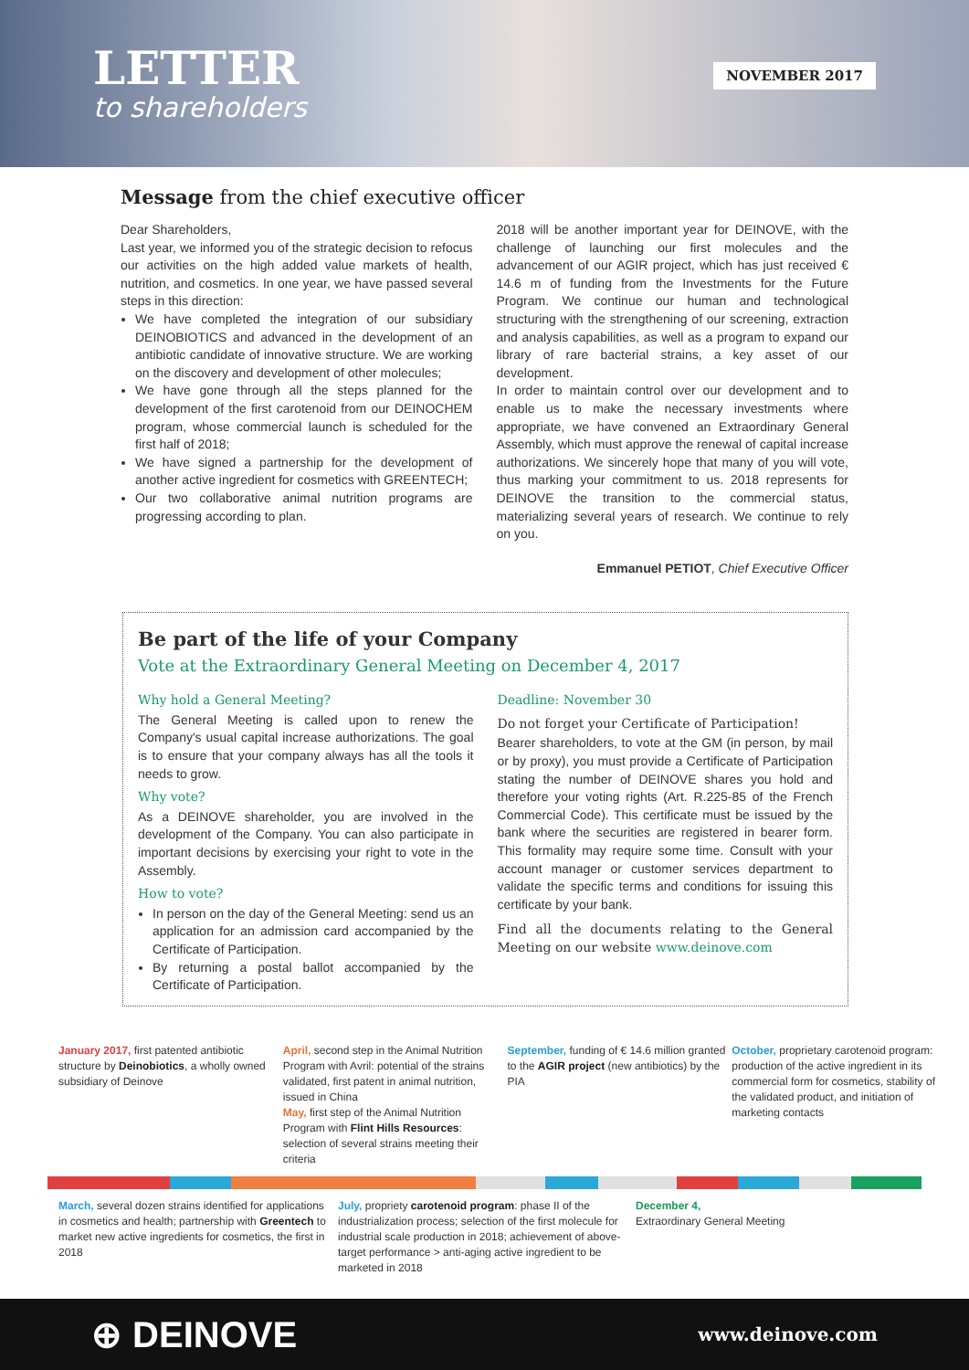LETTER
to shareholders
NOVEMBER 2017
Message from the chief executive officer
Dear Shareholders,
Last year, we informed you of the strategic decision to refocus our activities on the high added value markets of health, nutrition, and cosmetics. In one year, we have passed several steps in this direction:
We have completed the integration of our subsidiary DEINOBIOTICS and advanced in the development of an antibiotic candidate of innovative structure. We are working on the discovery and development of other molecules;
We have gone through all the steps planned for the development of the first carotenoid from our DEINOCHEM program, whose commercial launch is scheduled for the first half of 2018;
We have signed a partnership for the development of another active ingredient for cosmetics with GREENTECH;
Our two collaborative animal nutrition programs are progressing according to plan.
2018 will be another important year for DEINOVE, with the challenge of launching our first molecules and the advancement of our AGIR project, which has just received € 14.6 m of funding from the Investments for the Future Program. We continue our human and technological structuring with the strengthening of our screening, extraction and analysis capabilities, as well as a program to expand our library of rare bacterial strains, a key asset of our development.
In order to maintain control over our development and to enable us to make the necessary investments where appropriate, we have convened an Extraordinary General Assembly, which must approve the renewal of capital increase authorizations. We sincerely hope that many of you will vote, thus marking your commitment to us. 2018 represents for DEINOVE the transition to the commercial status, materializing several years of research. We continue to rely on you.
Emmanuel PETIOT, Chief Executive Officer
Be part of the life of your Company
Vote at the Extraordinary General Meeting on December 4, 2017
Why hold a General Meeting?
The General Meeting is called upon to renew the Company's usual capital increase authorizations. The goal is to ensure that your company always has all the tools it needs to grow.
Why vote?
As a DEINOVE shareholder, you are involved in the development of the Company. You can also participate in important decisions by exercising your right to vote in the Assembly.
How to vote?
In person on the day of the General Meeting: send us an application for an admission card accompanied by the Certificate of Participation.
By returning a postal ballot accompanied by the Certificate of Participation.
Deadline: November 30
Do not forget your Certificate of Participation!
Bearer shareholders, to vote at the GM (in person, by mail or by proxy), you must provide a Certificate of Participation stating the number of DEINOVE shares you hold and therefore your voting rights (Art. R.225-85 of the French Commercial Code). This certificate must be issued by the bank where the securities are registered in bearer form. This formality may require some time. Consult with your account manager or customer services department to validate the specific terms and conditions for issuing this certificate by your bank.
Find all the documents relating to the General Meeting on our website www.deinove.com
January 2017, first patented antibiotic structure by Deinobiotics, a wholly owned subsidiary of Deinove
April, second step in the Animal Nutrition Program with Avril: potential of the strains validated, first patent in animal nutrition, issued in China
May, first step of the Animal Nutrition Program with Flint Hills Resources: selection of several strains meeting their criteria
September, funding of € 14.6 million granted to the AGIR project (new antibiotics) by the PIA
October, proprietary carotenoid program: production of the active ingredient in its commercial form for cosmetics, stability of the validated product, and initiation of marketing contacts
March, several dozen strains identified for applications in cosmetics and health; partnership with Greentech to market new active ingredients for cosmetics, the first in 2018
July, propriety carotenoid program: phase II of the industrialization process; selection of the first molecule for industrial scale production in 2018; achievement of above-target performance > anti-aging active ingredient to be marketed in 2018
December 4,
Extraordinary General Meeting
⊕ DEINOVE www.deinove.com